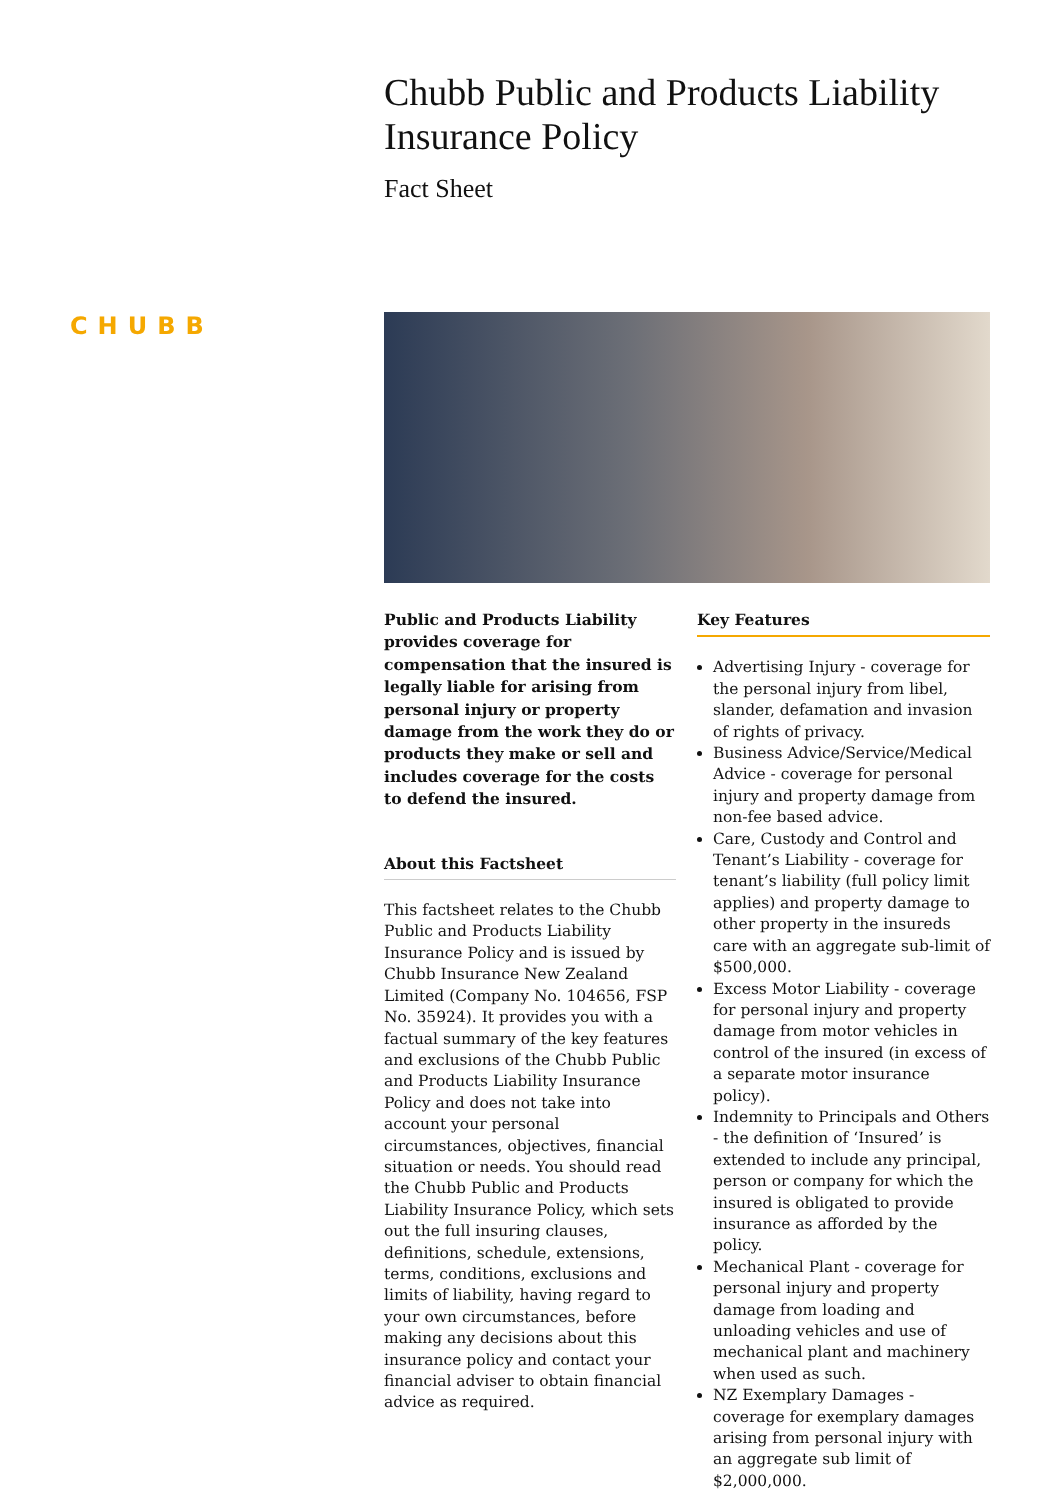Chubb Public and Products Liability
Insurance Policy
Fact Sheet
CHUBB
Public and Products Liability provides coverage for compensation that the insured is legally liable for arising from personal injury or property damage from the work they do or products they make or sell and includes coverage for the costs to defend the insured.
About this Factsheet
This factsheet relates to the Chubb Public and Products Liability Insurance Policy and is issued by Chubb Insurance New Zealand Limited (Company No. 104656, FSP No. 35924). It provides you with a factual summary of the key features and exclusions of the Chubb Public and Products Liability Insurance Policy and does not take into account your personal circumstances, objectives, financial situation or needs. You should read the Chubb Public and Products Liability Insurance Policy, which sets out the full insuring clauses, definitions, schedule, extensions, terms, conditions, exclusions and limits of liability, having regard to your own circumstances, before making any decisions about this insurance policy and contact your financial adviser to obtain financial advice as required.
Key Features
Advertising Injury - coverage for the personal injury from libel, slander, defamation and invasion of rights of privacy.
Business Advice/Service/Medical Advice - coverage for personal injury and property damage from non-fee based advice.
Care, Custody and Control and Tenant’s Liability - coverage for tenant’s liability (full policy limit applies) and property damage to other property in the insureds care with an aggregate sub-limit of $500,000.
Excess Motor Liability - coverage for personal injury and property damage from motor vehicles in control of the insured (in excess of a separate motor insurance policy).
Indemnity to Principals and Others - the definition of ‘Insured’ is extended to include any principal, person or company for which the insured is obligated to provide insurance as afforded by the policy.
Mechanical Plant - coverage for personal injury and property damage from loading and unloading vehicles and use of mechanical plant and machinery when used as such.
NZ Exemplary Damages - coverage for exemplary damages arising from personal injury with an aggregate sub limit of $2,000,000.